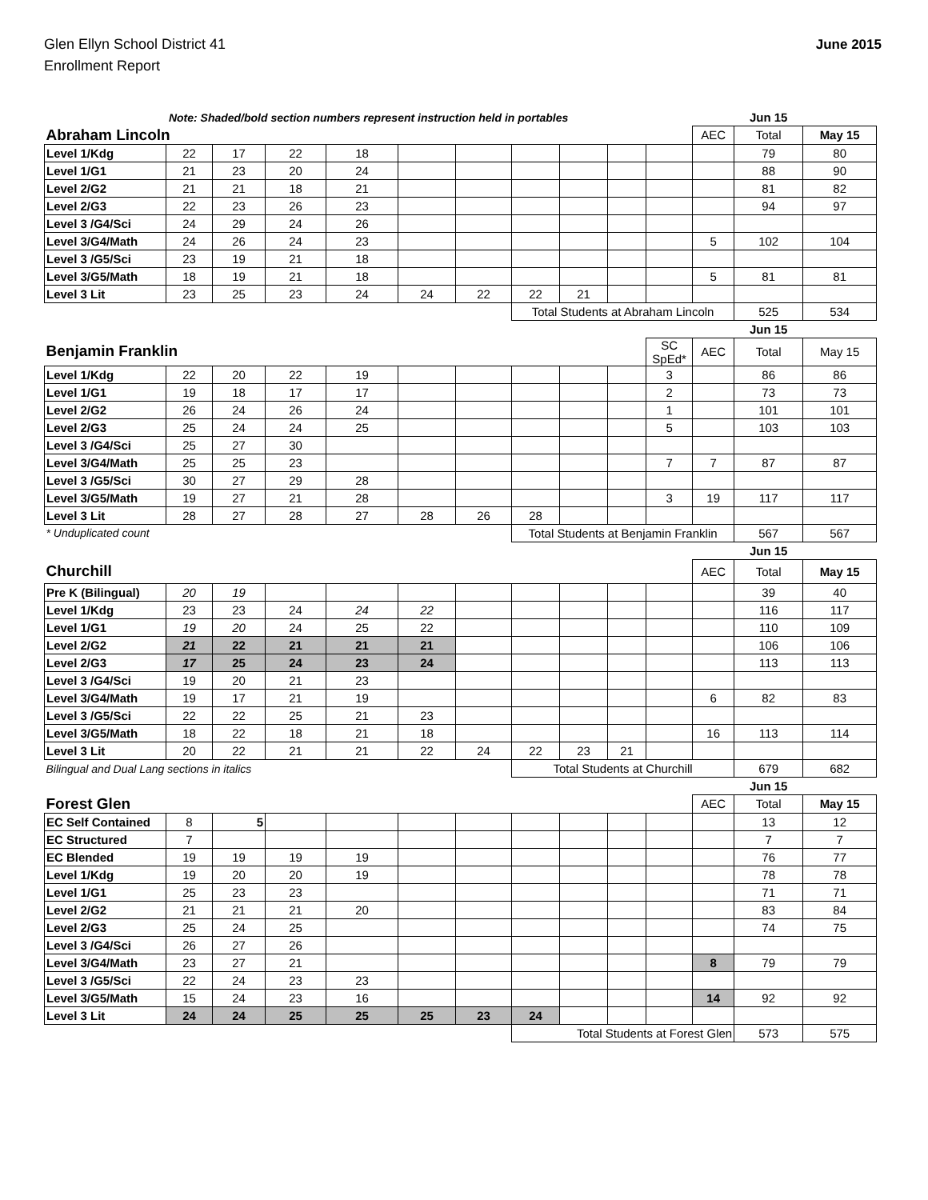Glen Ellyn School District 41
Enrollment Report
June 2015
| Note: Shaded/bold section numbers represent instruction held in portables | | | | | | | | | | | | Jun 15 | |
| Abraham Lincoln | | | | | | | | | | | AEC | Total | May 15 |
| Level 1/Kdg | 22 | 17 | 22 | 18 | | | | | | | | 79 | 80 |
| Level 1/G1 | 21 | 23 | 20 | 24 | | | | | | | | 88 | 90 |
| Level 2/G2 | 21 | 21 | 18 | 21 | | | | | | | | 81 | 82 |
| Level 2/G3 | 22 | 23 | 26 | 23 | | | | | | | | 94 | 97 |
| Level 3 /G4/Sci | 24 | 29 | 24 | 26 | | | | | | | | | |
| Level 3/G4/Math | 24 | 26 | 24 | 23 | | | | | | | 5 | 102 | 104 |
| Level 3 /G5/Sci | 23 | 19 | 21 | 18 | | | | | | | | | |
| Level 3/G5/Math | 18 | 19 | 21 | 18 | | | | | | | 5 | 81 | 81 |
| Level 3 Lit | 23 | 25 | 23 | 24 | 24 | 22 | 22 | 21 | | | | | |
| | | | | | | | Total Students at Abraham Lincoln | | | | | 525 | 534 |
| | | | | | | | | | | | | Jun 15 | |
| Benjamin Franklin | | | | | | | | | | SC SpEd* | AEC | Total | May 15 |
| Level 1/Kdg | 22 | 20 | 22 | 19 | | | | | | 3 | | 86 | 86 |
| Level 1/G1 | 19 | 18 | 17 | 17 | | | | | | 2 | | 73 | 73 |
| Level 2/G2 | 26 | 24 | 26 | 24 | | | | | | 1 | | 101 | 101 |
| Level 2/G3 | 25 | 24 | 24 | 25 | | | | | | 5 | | 103 | 103 |
| Level 3 /G4/Sci | 25 | 27 | 30 | | | | | | | | | | |
| Level 3/G4/Math | 25 | 25 | 23 | | | | | | | 7 | 7 | 87 | 87 |
| Level 3 /G5/Sci | 30 | 27 | 29 | 28 | | | | | | | | | |
| Level 3/G5/Math | 19 | 27 | 21 | 28 | | | | | | 3 | 19 | 117 | 117 |
| Level 3 Lit | 28 | 27 | 28 | 27 | 28 | 26 | 28 | | | | | | |
| * Unduplicated count | | | | | | | Total Students at Benjamin Franklin | | | | | 567 | 567 |
| | | | | | | | | | | | | Jun 15 | |
| Churchill | | | | | | | | | | | AEC | Total | May 15 |
| Pre K (Bilingual) | 20 | 19 | | | | | | | | | | 39 | 40 |
| Level 1/Kdg | 23 | 23 | 24 | 24 | 22 | | | | | | | 116 | 117 |
| Level 1/G1 | 19 | 20 | 24 | 25 | 22 | | | | | | | 110 | 109 |
| Level 2/G2 | 21 | 22 | 21 | 21 | 21 | | | | | | | 106 | 106 |
| Level 2/G3 | 17 | 25 | 24 | 23 | 24 | | | | | | | 113 | 113 |
| Level 3 /G4/Sci | 19 | 20 | 21 | 23 | | | | | | | | | |
| Level 3/G4/Math | 19 | 17 | 21 | 19 | | | | | | | 6 | 82 | 83 |
| Level 3 /G5/Sci | 22 | 22 | 25 | 21 | 23 | | | | | | | | |
| Level 3/G5/Math | 18 | 22 | 18 | 21 | 18 | | | | | | 16 | 113 | 114 |
| Level 3 Lit | 20 | 22 | 21 | 21 | 22 | 24 | 22 | 23 | 21 | | | | |
| Bilingual and Dual Lang sections in italics | | | | | | | Total Students at Churchill | | | | | 679 | 682 |
| | | | | | | | | | | | | Jun 15 | |
| Forest Glen | | | | | | | | | | | AEC | Total | May 15 |
| EC Self Contained | 8 | 5 | | | | | | | | | | 13 | 12 |
| EC Structured | 7 | | | | | | | | | | | 7 | 7 |
| EC Blended | 19 | 19 | 19 | 19 | | | | | | | | 76 | 77 |
| Level 1/Kdg | 19 | 20 | 20 | 19 | | | | | | | | 78 | 78 |
| Level 1/G1 | 25 | 23 | 23 | | | | | | | | | 71 | 71 |
| Level 2/G2 | 21 | 21 | 21 | 20 | | | | | | | | 83 | 84 |
| Level 2/G3 | 25 | 24 | 25 | | | | | | | | | 74 | 75 |
| Level 3 /G4/Sci | 26 | 27 | 26 | | | | | | | | | | |
| Level 3/G4/Math | 23 | 27 | 21 | | | | | | | | 8 | 79 | 79 |
| Level 3 /G5/Sci | 22 | 24 | 23 | 23 | | | | | | | | | |
| Level 3/G5/Math | 15 | 24 | 23 | 16 | | | | | | | 14 | 92 | 92 |
| Level 3 Lit | 24 | 24 | 25 | 25 | 25 | 23 | 24 | | | | | | |
| | | | | | | | Total Students at Forest Glen | | | | | 573 | 575 |